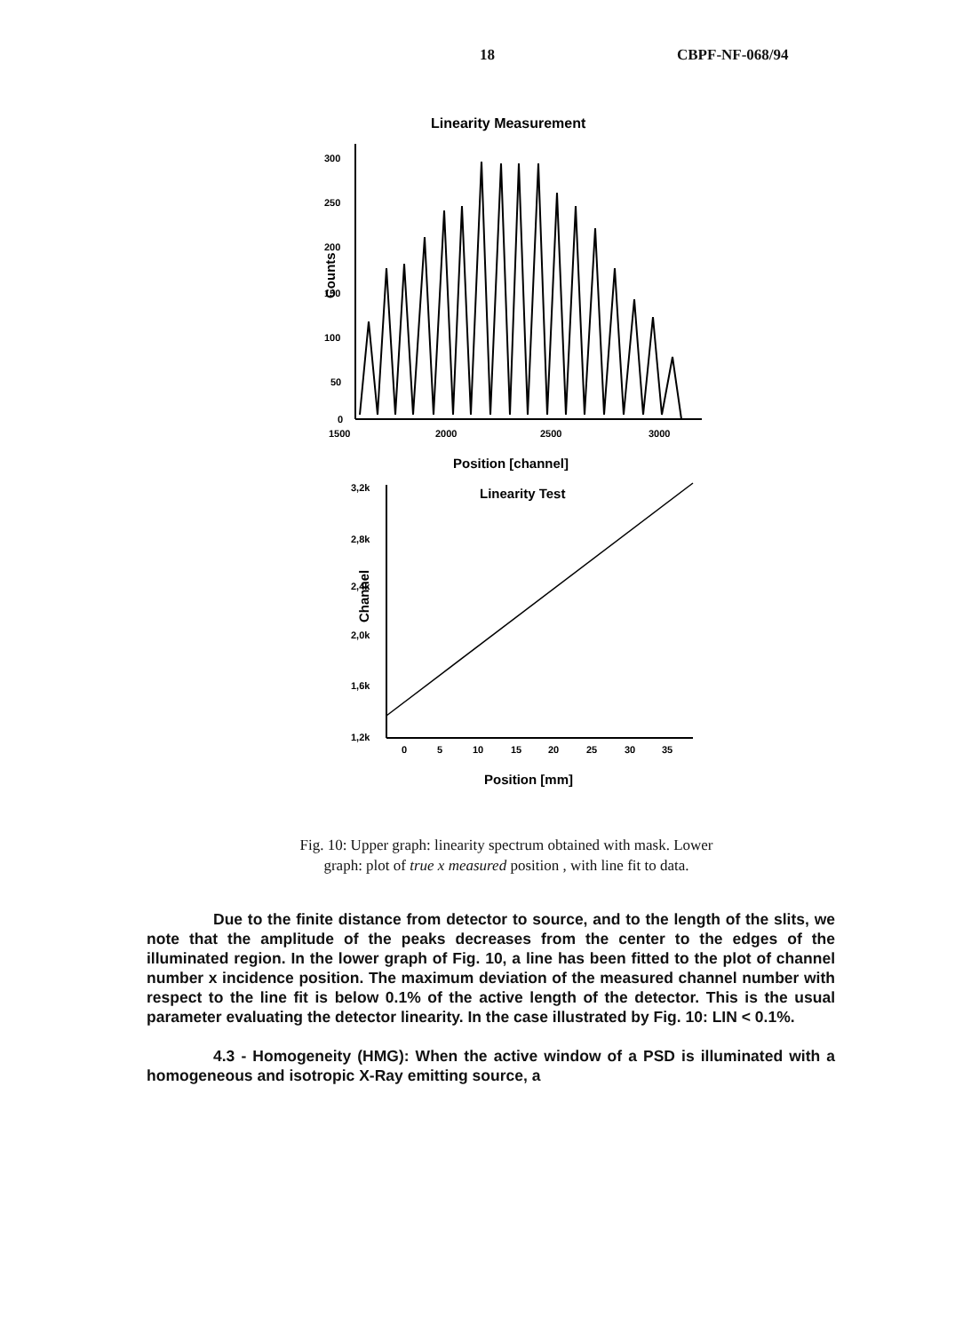18 CBPF-NF-068/94
Linearity Measurement
300
250
200
150
100
50
0
Counts
1500
2000
2500
3000
Position [channel]
Linearity Test
3,2k
2,8k
2,4k
2,0k
1,6k
1,2k
Channel
0
5
10
15
20
25
30
35
Position [mm]
Fig. 10: Upper graph: linearity spectrum obtained with mask. Lower
graph: plot of true x measured position , with line fit to data.
Due to the finite distance from detector to source, and to the length of the slits, we note that the amplitude of the peaks decreases from the center to the edges of the illuminated region. In the lower graph of Fig. 10, a line has been fitted to the plot of channel number x incidence position. The maximum deviation of the measured channel number with respect to the line fit is below 0.1% of the active length of the detector. This is the usual parameter evaluating the detector linearity. In the case illustrated by Fig. 10: LIN < 0.1%.
4.3 - Homogeneity (HMG): When the active window of a PSD is illuminated with a homogeneous and isotropic X-Ray emitting source, a